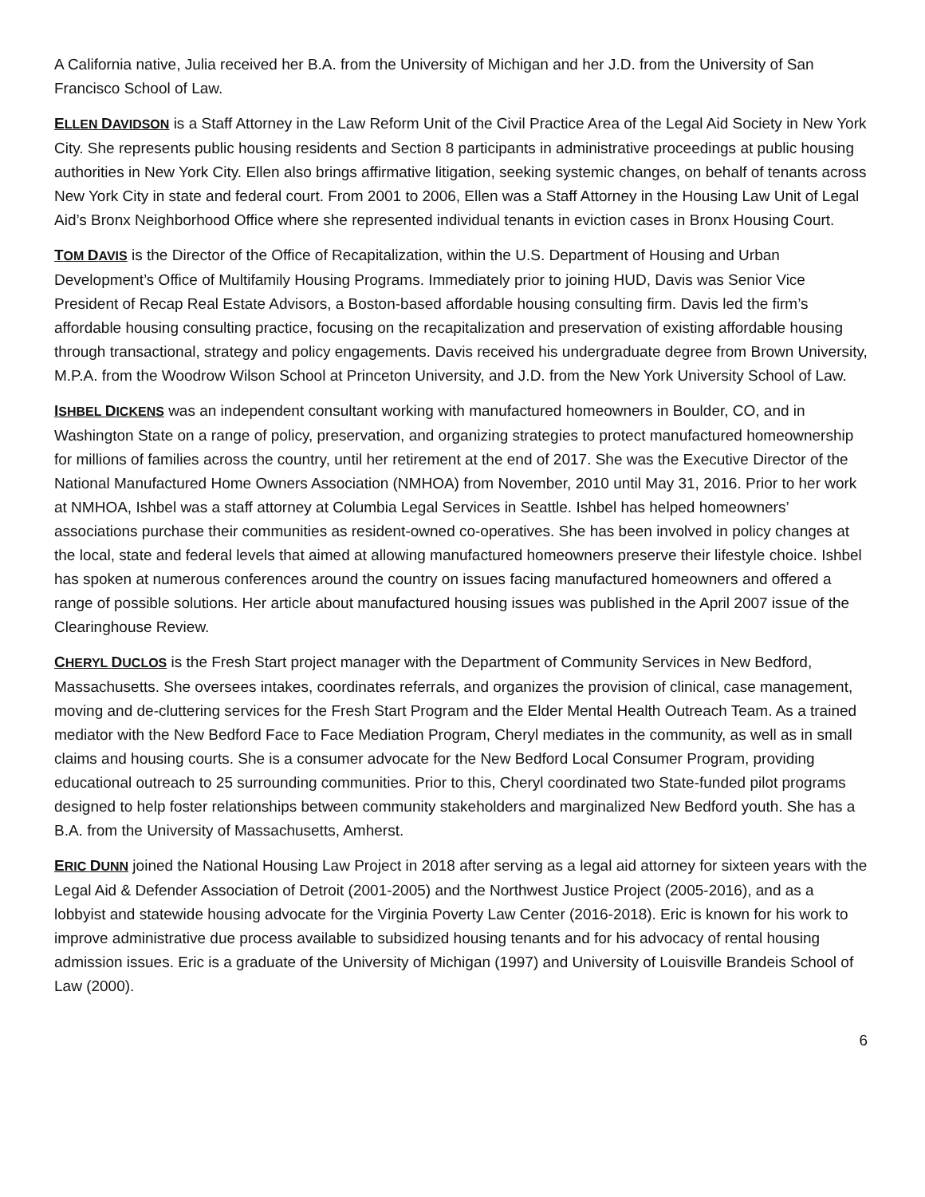A California native, Julia received her B.A. from the University of Michigan and her J.D. from the University of San Francisco School of Law.
ELLEN DAVIDSON is a Staff Attorney in the Law Reform Unit of the Civil Practice Area of the Legal Aid Society in New York City. She represents public housing residents and Section 8 participants in administrative proceedings at public housing authorities in New York City. Ellen also brings affirmative litigation, seeking systemic changes, on behalf of tenants across New York City in state and federal court. From 2001 to 2006, Ellen was a Staff Attorney in the Housing Law Unit of Legal Aid’s Bronx Neighborhood Office where she represented individual tenants in eviction cases in Bronx Housing Court.
TOM DAVIS is the Director of the Office of Recapitalization, within the U.S. Department of Housing and Urban Development’s Office of Multifamily Housing Programs. Immediately prior to joining HUD, Davis was Senior Vice President of Recap Real Estate Advisors, a Boston-based affordable housing consulting firm. Davis led the firm’s affordable housing consulting practice, focusing on the recapitalization and preservation of existing affordable housing through transactional, strategy and policy engagements. Davis received his undergraduate degree from Brown University, M.P.A. from the Woodrow Wilson School at Princeton University, and J.D. from the New York University School of Law.
ISHBEL DICKENS was an independent consultant working with manufactured homeowners in Boulder, CO, and in Washington State on a range of policy, preservation, and organizing strategies to protect manufactured homeownership for millions of families across the country, until her retirement at the end of 2017. She was the Executive Director of the National Manufactured Home Owners Association (NMHOA) from November, 2010 until May 31, 2016. Prior to her work at NMHOA, Ishbel was a staff attorney at Columbia Legal Services in Seattle. Ishbel has helped homeowners’ associations purchase their communities as resident-owned co-operatives. She has been involved in policy changes at the local, state and federal levels that aimed at allowing manufactured homeowners preserve their lifestyle choice. Ishbel has spoken at numerous conferences around the country on issues facing manufactured homeowners and offered a range of possible solutions. Her article about manufactured housing issues was published in the April 2007 issue of the Clearinghouse Review.
CHERYL DUCLOS is the Fresh Start project manager with the Department of Community Services in New Bedford, Massachusetts. She oversees intakes, coordinates referrals, and organizes the provision of clinical, case management, moving and de-cluttering services for the Fresh Start Program and the Elder Mental Health Outreach Team. As a trained mediator with the New Bedford Face to Face Mediation Program, Cheryl mediates in the community, as well as in small claims and housing courts. She is a consumer advocate for the New Bedford Local Consumer Program, providing educational outreach to 25 surrounding communities. Prior to this, Cheryl coordinated two State-funded pilot programs designed to help foster relationships between community stakeholders and marginalized New Bedford youth. She has a B.A. from the University of Massachusetts, Amherst.
ERIC DUNN joined the National Housing Law Project in 2018 after serving as a legal aid attorney for sixteen years with the Legal Aid & Defender Association of Detroit (2001-2005) and the Northwest Justice Project (2005-2016), and as a lobbyist and statewide housing advocate for the Virginia Poverty Law Center (2016-2018). Eric is known for his work to improve administrative due process available to subsidized housing tenants and for his advocacy of rental housing admission issues. Eric is a graduate of the University of Michigan (1997) and University of Louisville Brandeis School of Law (2000).
6